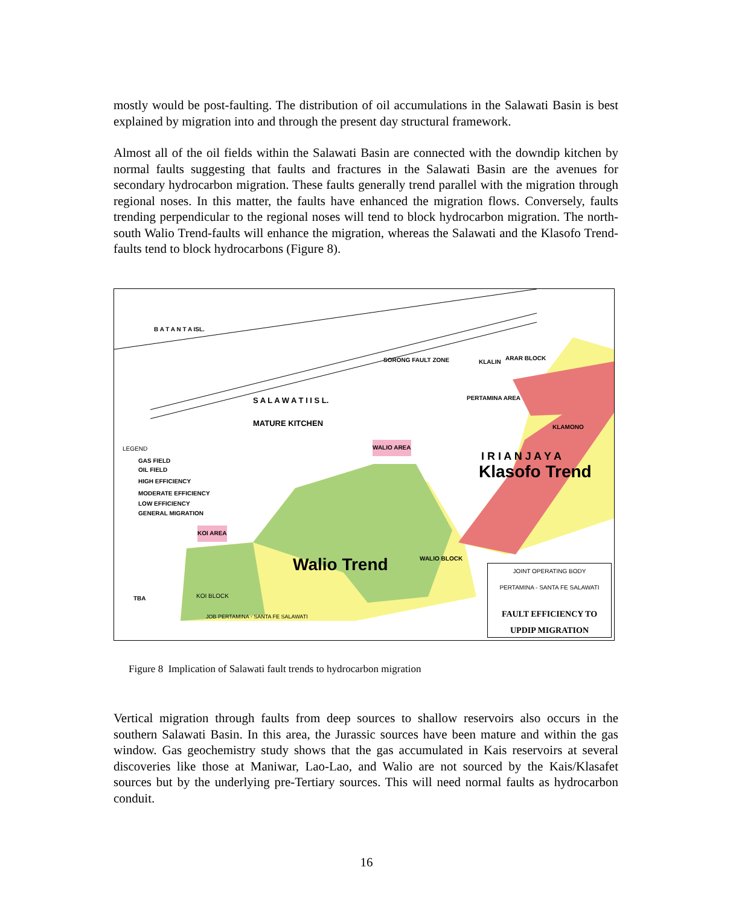mostly would be post-faulting. The distribution of oil accumulations in the Salawati Basin is best explained by migration into and through the present day structural framework.
Almost all of the oil fields within the Salawati Basin are connected with the downdip kitchen by normal faults suggesting that faults and fractures in the Salawati Basin are the avenues for secondary hydrocarbon migration. These faults generally trend parallel with the migration through regional noses. In this matter, the faults have enhanced the migration flows. Conversely, faults trending perpendicular to the regional noses will tend to block hydrocarbon migration. The north-south Walio Trend-faults will enhance the migration, whereas the Salawati and the Klasofo Trend-faults tend to block hydrocarbons (Figure 8).
B A T A N T A ISL.
S A L A W A T I I S L.
MATURE KITCHEN
SORONG FAULT ZONE KLALIN
ARAR BLOCK
PERTAMINA AREA
KLAMONO
WALIO AREA
I R I A N J A Y A
Klasofo Trend
LEGEND
GAS FIELD
OIL FIELD
HIGH EFFICIENCY
MODERATE EFFICIENCY
LOW EFFICIENCY
GENERAL MIGRATION
KOI AREA
Walio Trend
WALIO BLOCK
KOI BLOCK
JOB PERTAMINA - SANTA FE SALAWATI
TBA
JOINT OPERATING BODY
PERTAMINA - SANTA FE SALAWATI
FAULT EFFICIENCY TO
UPDIP MIGRATION
Figure 8 Implication of Salawati fault trends to hydrocarbon migration
Vertical migration through faults from deep sources to shallow reservoirs also occurs in the southern Salawati Basin. In this area, the Jurassic sources have been mature and within the gas window. Gas geochemistry study shows that the gas accumulated in Kais reservoirs at several discoveries like those at Maniwar, Lao-Lao, and Walio are not sourced by the Kais/Klasafet sources but by the underlying pre-Tertiary sources. This will need normal faults as hydrocarbon conduit.
16